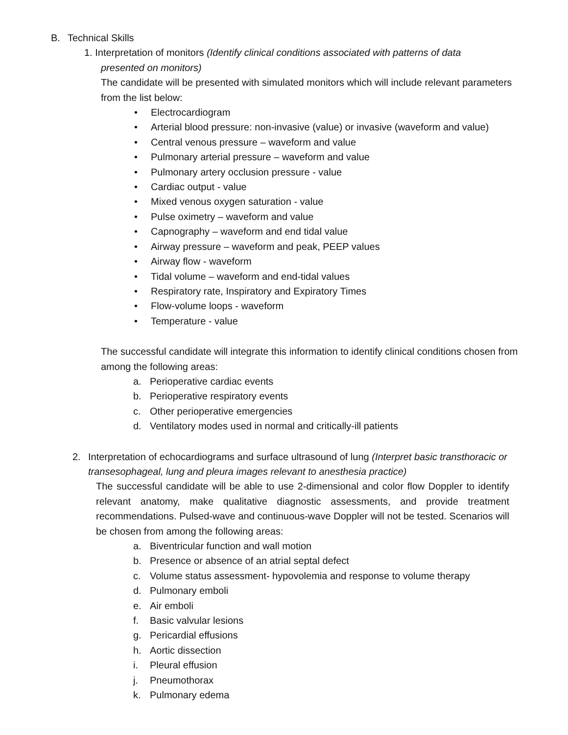B. Technical Skills
1. Interpretation of monitors (Identify clinical conditions associated with patterns of data
presented on monitors)
The candidate will be presented with simulated monitors which will include relevant parameters from the list below:
• Electrocardiogram
• Arterial blood pressure: non-invasive (value) or invasive (waveform and value)
• Central venous pressure – waveform and value
• Pulmonary arterial pressure – waveform and value
• Pulmonary artery occlusion pressure - value
• Cardiac output - value
• Mixed venous oxygen saturation - value
• Pulse oximetry – waveform and value
• Capnography – waveform and end tidal value
• Airway pressure – waveform and peak, PEEP values
• Airway flow - waveform
• Tidal volume – waveform and end-tidal values
• Respiratory rate, Inspiratory and Expiratory Times
• Flow-volume loops - waveform
• Temperature - value
The successful candidate will integrate this information to identify clinical conditions chosen from among the following areas:
a. Perioperative cardiac events
b. Perioperative respiratory events
c. Other perioperative emergencies
d. Ventilatory modes used in normal and critically-ill patients
2. Interpretation of echocardiograms and surface ultrasound of lung (Interpret basic transthoracic or transesophageal, lung and pleura images relevant to anesthesia practice)
The successful candidate will be able to use 2-dimensional and color flow Doppler to identify relevant anatomy, make qualitative diagnostic assessments, and provide treatment recommendations. Pulsed-wave and continuous-wave Doppler will not be tested. Scenarios will be chosen from among the following areas:
a. Biventricular function and wall motion
b. Presence or absence of an atrial septal defect
c. Volume status assessment- hypovolemia and response to volume therapy
d. Pulmonary emboli
e. Air emboli
f. Basic valvular lesions
g. Pericardial effusions
h. Aortic dissection
i. Pleural effusion
j. Pneumothorax
k. Pulmonary edema